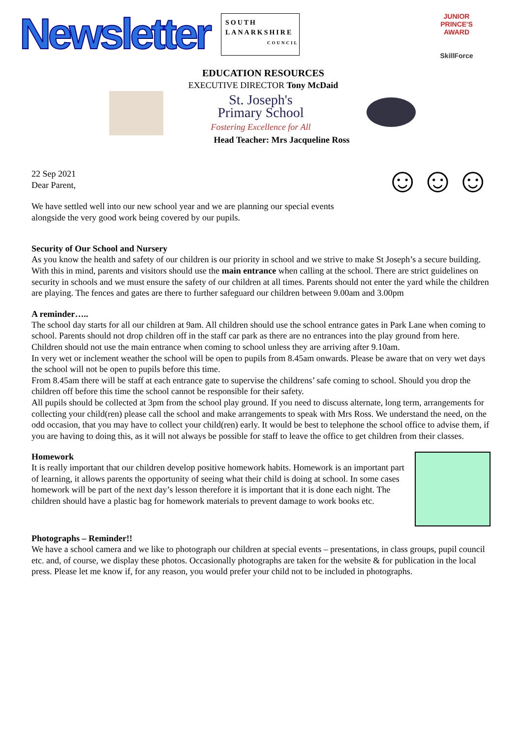Newsletter
SOUTH
LANARKSHIRE
COUNCIL
JUNIOR PRINCE'S AWARD
SkillForce
EDUCATION RESOURCES
EXECUTIVE DIRECTOR Tony McDaid
St. Joseph's
Primary School
Fostering Excellence for All
Head Teacher: Mrs Jacqueline Ross
☺☺☺
22 Sep 2021
Dear Parent,
We have settled well into our new school year and we are planning our special events
alongside the very good work being covered by our pupils.
Security of Our School and Nursery
As you know the health and safety of our children is our priority in school and we strive to make St Joseph’s a secure building. With this in mind, parents and visitors should use the main entrance when calling at the school. There are strict guidelines on security in schools and we must ensure the safety of our children at all times. Parents should not enter the yard while the children are playing. The fences and gates are there to further safeguard our children between 9.00am and 3.00pm
A reminder…..
The school day starts for all our children at 9am. All children should use the school entrance gates in Park Lane when coming to school. Parents should not drop children off in the staff car park as there are no entrances into the play ground from here. Children should not use the main entrance when coming to school unless they are arriving after 9.10am.
In very wet or inclement weather the school will be open to pupils from 8.45am onwards. Please be aware that on very wet days the school will not be open to pupils before this time.
From 8.45am there will be staff at each entrance gate to supervise the childrens’ safe coming to school. Should you drop the children off before this time the school cannot be responsible for their safety.
All pupils should be collected at 3pm from the school play ground. If you need to discuss alternate, long term, arrangements for collecting your child(ren) please call the school and make arrangements to speak with Mrs Ross. We understand the need, on the odd occasion, that you may have to collect your child(ren) early. It would be best to telephone the school office to advise them, if you are having to doing this, as it will not always be possible for staff to leave the office to get children from their classes.
Homework
It is really important that our children develop positive homework habits. Homework is an important part of learning, it allows parents the opportunity of seeing what their child is doing at school. In some cases homework will be part of the next day’s lesson therefore it is important that it is done each night. The children should have a plastic bag for homework materials to prevent damage to work books etc.
Photographs – Reminder!!
We have a school camera and we like to photograph our children at special events – presentations, in class groups, pupil council etc. and, of course, we display these photos. Occasionally photographs are taken for the website & for publication in the local press. Please let me know if, for any reason, you would prefer your child not to be included in photographs.